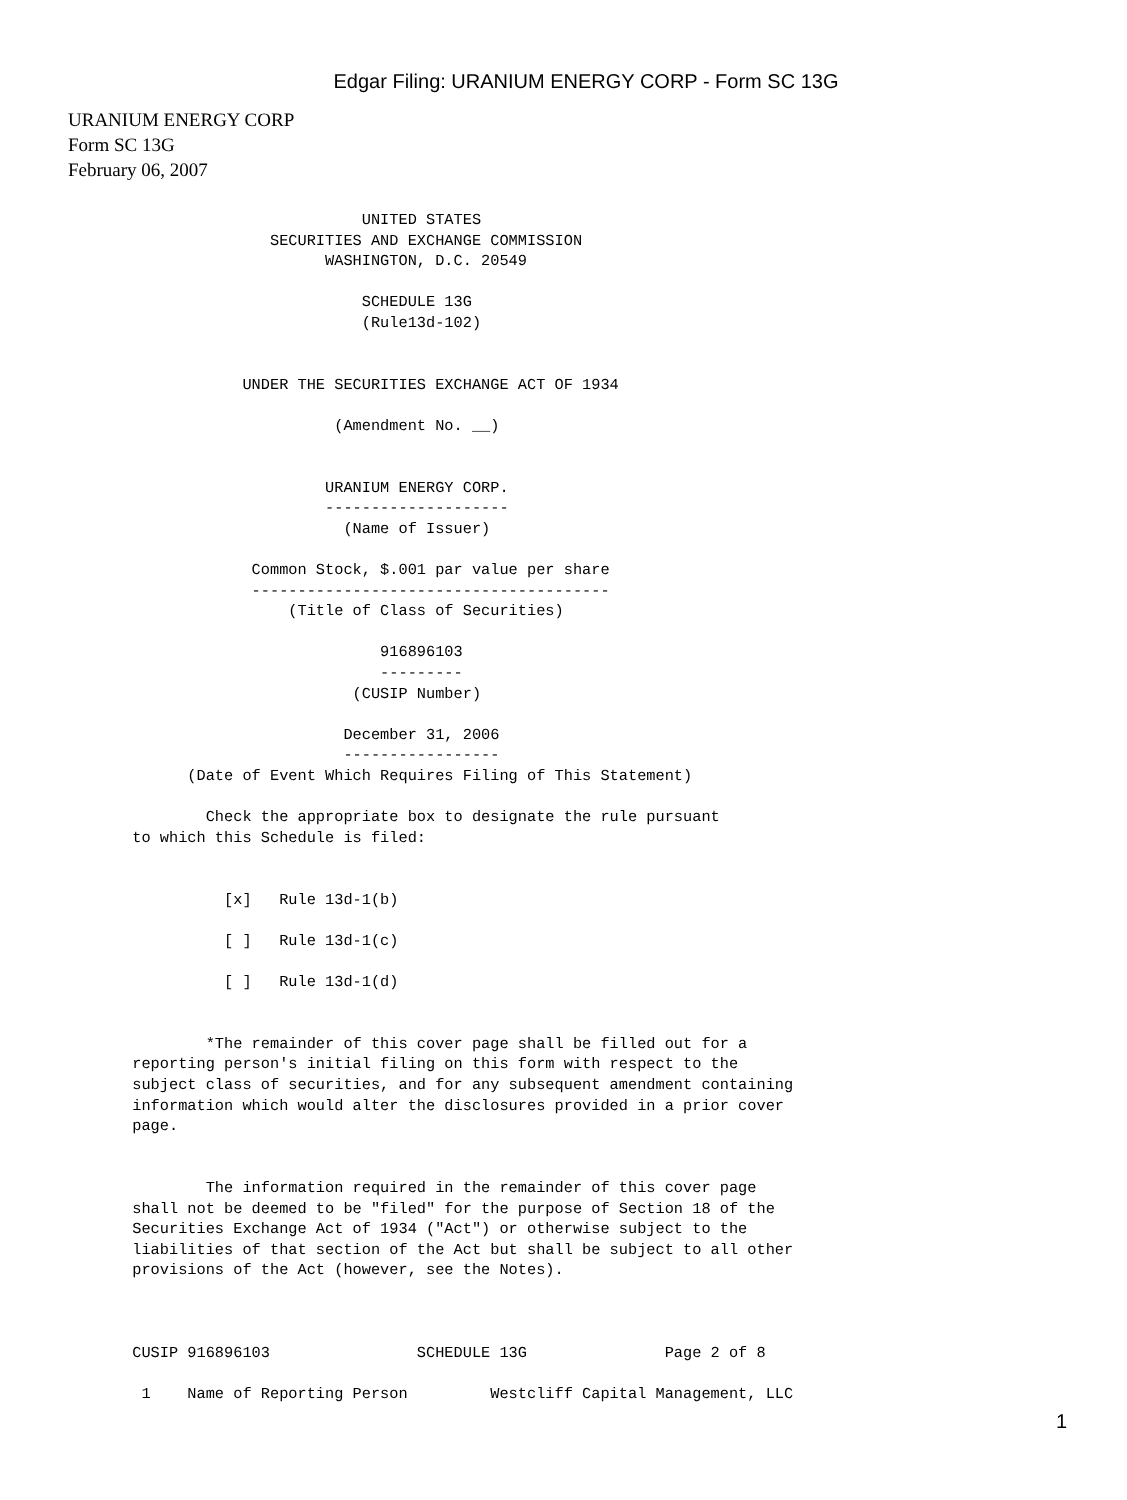Edgar Filing: URANIUM ENERGY CORP - Form SC 13G
URANIUM ENERGY CORP
Form SC 13G
February 06, 2007
                                UNITED STATES
                      SECURITIES AND EXCHANGE COMMISSION
                            WASHINGTON, D.C. 20549

                                SCHEDULE 13G
                                (Rule13d-102)


                   UNDER THE SECURITIES EXCHANGE ACT OF 1934

                             (Amendment No. __)


                            URANIUM ENERGY CORP.
                            --------------------
                              (Name of Issuer)

                    Common Stock, $.001 par value per share
                    ---------------------------------------
                        (Title of Class of Securities)

                                  916896103
                                  ---------
                               (CUSIP Number)

                              December 31, 2006
                              -----------------
             (Date of Event Which Requires Filing of This Statement)

               Check the appropriate box to designate the rule pursuant
       to which this Schedule is filed:


                 [x]   Rule 13d-1(b)

                 [ ]   Rule 13d-1(c)

                 [ ]   Rule 13d-1(d)


               *The remainder of this cover page shall be filled out for a
       reporting person's initial filing on this form with respect to the
       subject class of securities, and for any subsequent amendment containing
       information which would alter the disclosures provided in a prior cover
       page.


               The information required in the remainder of this cover page
       shall not be deemed to be "filed" for the purpose of Section 18 of the
       Securities Exchange Act of 1934 ("Act") or otherwise subject to the
       liabilities of that section of the Act but shall be subject to all other
       provisions of the Act (however, see the Notes).



       CUSIP 916896103                SCHEDULE 13G               Page 2 of 8

        1    Name of Reporting Person         Westcliff Capital Management, LLC
1